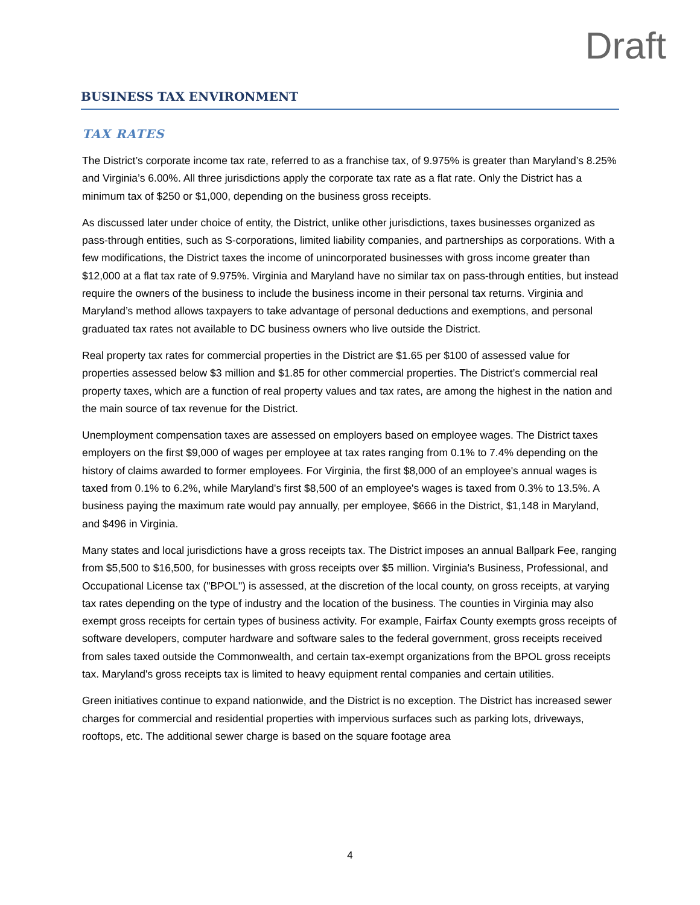Draft
BUSINESS TAX ENVIRONMENT
TAX RATES
The District’s corporate income tax rate, referred to as a franchise tax, of 9.975% is greater than Maryland’s 8.25% and Virginia’s 6.00%. All three jurisdictions apply the corporate tax rate as a flat rate. Only the District has a minimum tax of $250 or $1,000, depending on the business gross receipts.
As discussed later under choice of entity, the District, unlike other jurisdictions, taxes businesses organized as pass-through entities, such as S-corporations, limited liability companies, and partnerships as corporations. With a few modifications, the District taxes the income of unincorporated businesses with gross income greater than $12,000 at a flat tax rate of 9.975%. Virginia and Maryland have no similar tax on pass-through entities, but instead require the owners of the business to include the business income in their personal tax returns. Virginia and Maryland’s method allows taxpayers to take advantage of personal deductions and exemptions, and personal graduated tax rates not available to DC business owners who live outside the District.
Real property tax rates for commercial properties in the District are $1.65 per $100 of assessed value for properties assessed below $3 million and $1.85 for other commercial properties. The District’s commercial real property taxes, which are a function of real property values and tax rates, are among the highest in the nation and the main source of tax revenue for the District.
Unemployment compensation taxes are assessed on employers based on employee wages. The District taxes employers on the first $9,000 of wages per employee at tax rates ranging from 0.1% to 7.4% depending on the history of claims awarded to former employees. For Virginia, the first $8,000 of an employee's annual wages is taxed from 0.1% to 6.2%, while Maryland's first $8,500 of an employee's wages is taxed from 0.3% to 13.5%. A business paying the maximum rate would pay annually, per employee, $666 in the District, $1,148 in Maryland, and $496 in Virginia.
Many states and local jurisdictions have a gross receipts tax. The District imposes an annual Ballpark Fee, ranging from $5,500 to $16,500, for businesses with gross receipts over $5 million. Virginia's Business, Professional, and Occupational License tax ("BPOL") is assessed, at the discretion of the local county, on gross receipts, at varying tax rates depending on the type of industry and the location of the business. The counties in Virginia may also exempt gross receipts for certain types of business activity. For example, Fairfax County exempts gross receipts of software developers, computer hardware and software sales to the federal government, gross receipts received from sales taxed outside the Commonwealth, and certain tax-exempt organizations from the BPOL gross receipts tax. Maryland's gross receipts tax is limited to heavy equipment rental companies and certain utilities.
Green initiatives continue to expand nationwide, and the District is no exception. The District has increased sewer charges for commercial and residential properties with impervious surfaces such as parking lots, driveways, rooftops, etc. The additional sewer charge is based on the square footage area
4